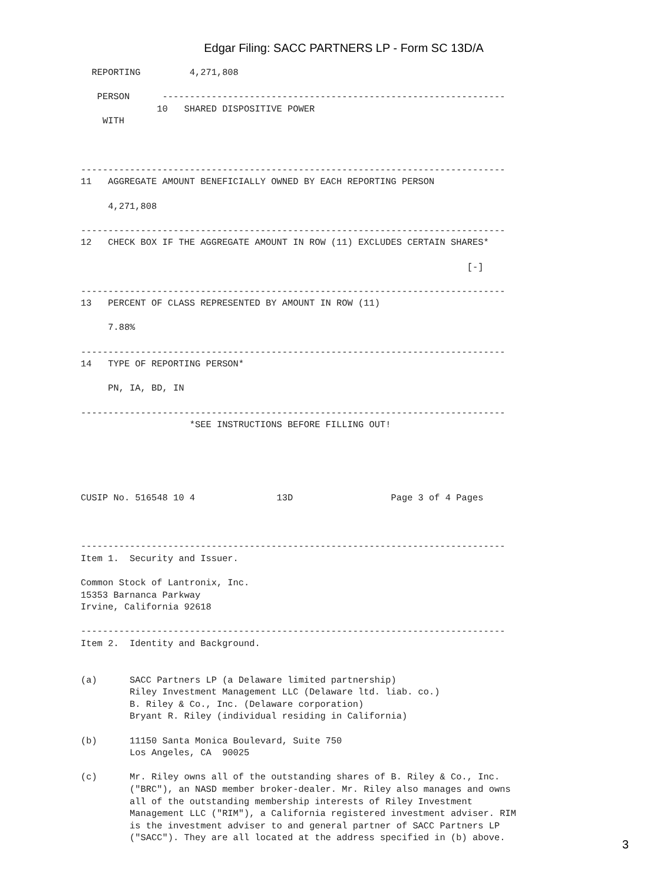Edgar Filing: SACC PARTNERS LP - Form SC 13D/A
  REPORTING         4,271,808

   PERSON      ---------------------------------------------------------------
              10   SHARED DISPOSITIVE POWER
    WITH



------------------------------------------------------------------------------
11   AGGREGATE AMOUNT BENEFICIALLY OWNED BY EACH REPORTING PERSON

     4,271,808

------------------------------------------------------------------------------
12   CHECK BOX IF THE AGGREGATE AMOUNT IN ROW (11) EXCLUDES CERTAIN SHARES*

                                                                       [-]

------------------------------------------------------------------------------
13   PERCENT OF CLASS REPRESENTED BY AMOUNT IN ROW (11)

     7.88%

------------------------------------------------------------------------------
14   TYPE OF REPORTING PERSON*

     PN, IA, BD, IN

------------------------------------------------------------------------------
                    *SEE INSTRUCTIONS BEFORE FILLING OUT!





CUSIP No. 516548 10 4               13D                  Page 3 of 4 Pages



------------------------------------------------------------------------------
Item 1.  Security and Issuer.

Common Stock of Lantronix, Inc.
15353 Barnanca Parkway
Irvine, California 92618

------------------------------------------------------------------------------
Item 2.  Identity and Background.


(a)      SACC Partners LP (a Delaware limited partnership)
         Riley Investment Management LLC (Delaware ltd. liab. co.)
         B. Riley & Co., Inc. (Delaware corporation)
         Bryant R. Riley (individual residing in California)

(b)      11150 Santa Monica Boulevard, Suite 750
         Los Angeles, CA  90025

(c)      Mr. Riley owns all of the outstanding shares of B. Riley & Co., Inc.
         ("BRC"), an NASD member broker-dealer. Mr. Riley also manages and owns
         all of the outstanding membership interests of Riley Investment
         Management LLC ("RIM"), a California registered investment adviser. RIM
         is the investment adviser to and general partner of SACC Partners LP
         ("SACC"). They are all located at the address specified in (b) above.
3